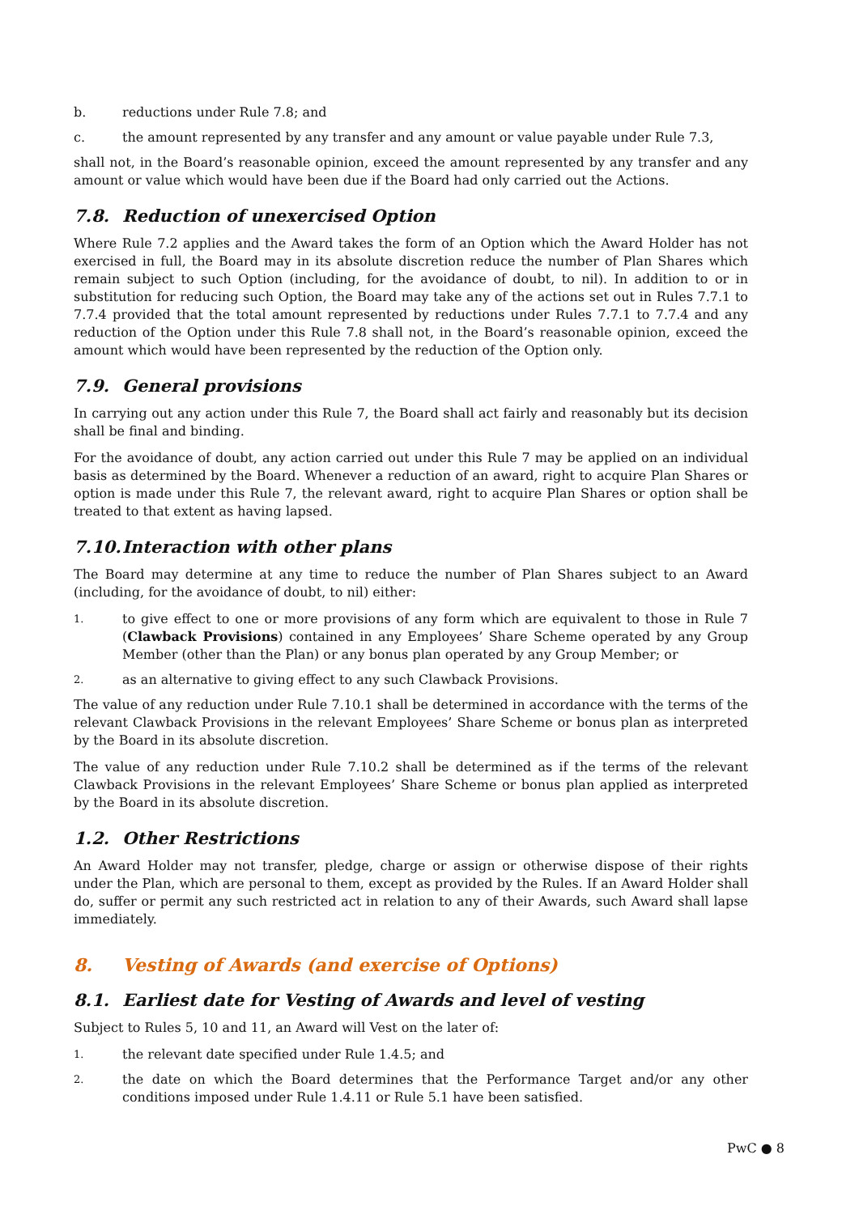b. reductions under Rule 7.8; and
c. the amount represented by any transfer and any amount or value payable under Rule 7.3,
shall not, in the Board’s reasonable opinion, exceed the amount represented by any transfer and any amount or value which would have been due if the Board had only carried out the Actions.
7.8. Reduction of unexercised Option
Where Rule 7.2 applies and the Award takes the form of an Option which the Award Holder has not exercised in full, the Board may in its absolute discretion reduce the number of Plan Shares which remain subject to such Option (including, for the avoidance of doubt, to nil). In addition to or in substitution for reducing such Option, the Board may take any of the actions set out in Rules 7.7.1 to 7.7.4 provided that the total amount represented by reductions under Rules 7.7.1 to 7.7.4 and any reduction of the Option under this Rule 7.8 shall not, in the Board’s reasonable opinion, exceed the amount which would have been represented by the reduction of the Option only.
7.9. General provisions
In carrying out any action under this Rule 7, the Board shall act fairly and reasonably but its decision shall be final and binding.
For the avoidance of doubt, any action carried out under this Rule 7 may be applied on an individual basis as determined by the Board. Whenever a reduction of an award, right to acquire Plan Shares or option is made under this Rule 7, the relevant award, right to acquire Plan Shares or option shall be treated to that extent as having lapsed.
7.10. Interaction with other plans
The Board may determine at any time to reduce the number of Plan Shares subject to an Award (including, for the avoidance of doubt, to nil) either:
1. to give effect to one or more provisions of any form which are equivalent to those in Rule 7 (Clawback Provisions) contained in any Employees’ Share Scheme operated by any Group Member (other than the Plan) or any bonus plan operated by any Group Member; or
2. as an alternative to giving effect to any such Clawback Provisions.
The value of any reduction under Rule 7.10.1 shall be determined in accordance with the terms of the relevant Clawback Provisions in the relevant Employees’ Share Scheme or bonus plan as interpreted by the Board in its absolute discretion.
The value of any reduction under Rule 7.10.2 shall be determined as if the terms of the relevant Clawback Provisions in the relevant Employees’ Share Scheme or bonus plan applied as interpreted by the Board in its absolute discretion.
1.2. Other Restrictions
An Award Holder may not transfer, pledge, charge or assign or otherwise dispose of their rights under the Plan, which are personal to them, except as provided by the Rules. If an Award Holder shall do, suffer or permit any such restricted act in relation to any of their Awards, such Award shall lapse immediately.
8. Vesting of Awards (and exercise of Options)
8.1. Earliest date for Vesting of Awards and level of vesting
Subject to Rules 5, 10 and 11, an Award will Vest on the later of:
1. the relevant date specified under Rule 1.4.5; and
2. the date on which the Board determines that the Performance Target and/or any other conditions imposed under Rule 1.4.11 or Rule 5.1 have been satisfied.
PwC ● 8